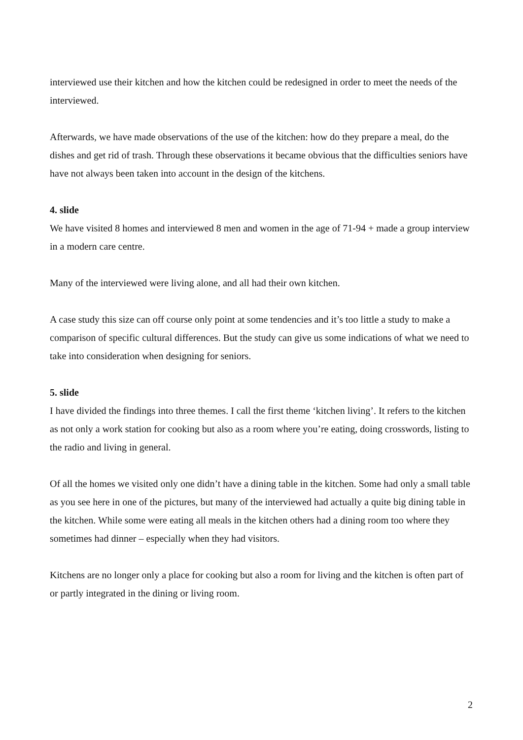interviewed use their kitchen and how the kitchen could be redesigned in order to meet the needs of the interviewed.
Afterwards, we have made observations of the use of the kitchen: how do they prepare a meal, do the dishes and get rid of trash. Through these observations it became obvious that the difficulties seniors have have not always been taken into account in the design of the kitchens.
4. slide
We have visited 8 homes and interviewed 8 men and women in the age of 71-94 + made a group interview in a modern care centre.
Many of the interviewed were living alone, and all had their own kitchen.
A case study this size can off course only point at some tendencies and it’s too little a study to make a comparison of specific cultural differences. But the study can give us some indications of what we need to take into consideration when designing for seniors.
5. slide
I have divided the findings into three themes. I call the first theme ‘kitchen living’. It refers to the kitchen as not only a work station for cooking but also as a room where you’re eating, doing crosswords, listing to the radio and living in general.
Of all the homes we visited only one didn’t have a dining table in the kitchen. Some had only a small table as you see here in one of the pictures, but many of the interviewed had actually a quite big dining table in the kitchen. While some were eating all meals in the kitchen others had a dining room too where they sometimes had dinner – especially when they had visitors.
Kitchens are no longer only a place for cooking but also a room for living and the kitchen is often part of or partly integrated in the dining or living room.
2